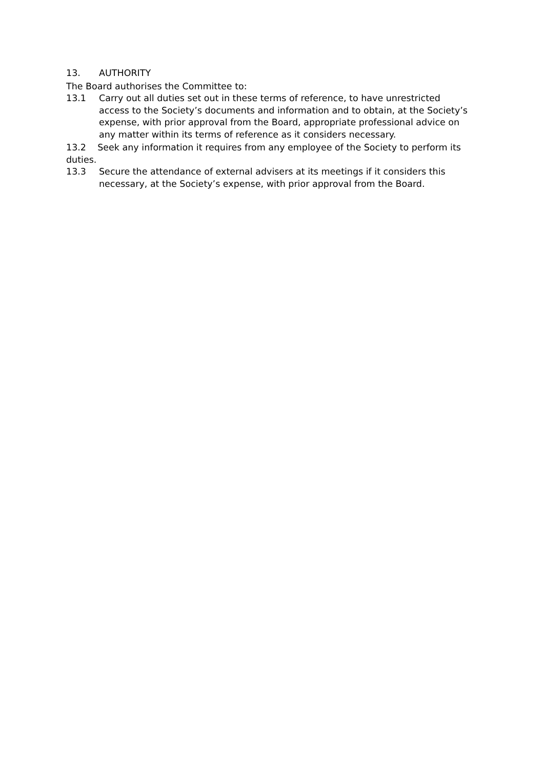13. AUTHORITY
The Board authorises the Committee to:
13.1 Carry out all duties set out in these terms of reference, to have unrestricted access to the Society’s documents and information and to obtain, at the Society’s expense, with prior approval from the Board, appropriate professional advice on any matter within its terms of reference as it considers necessary.
13.2 Seek any information it requires from any employee of the Society to perform its duties.
13.3 Secure the attendance of external advisers at its meetings if it considers this necessary, at the Society’s expense, with prior approval from the Board.